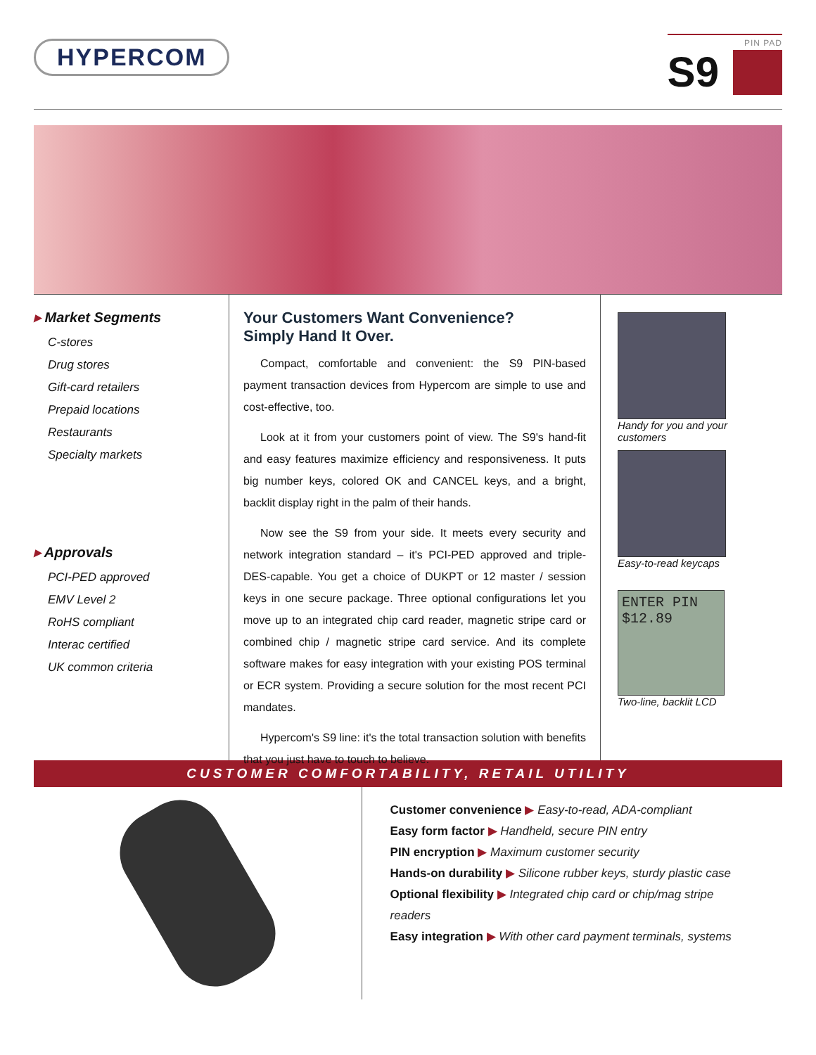HYPERCOM
PIN PAD
S9
▸ Market Segments
C-stores
Drug stores
Gift-card retailers
Prepaid locations
Restaurants
Specialty markets
▸ Approvals
PCI-PED approved
EMV Level 2
RoHS compliant
Interac certified
UK common criteria
Your Customers Want Convenience?
Simply Hand It Over.
Compact, comfortable and convenient: the S9 PIN-based payment transaction devices from Hypercom are simple to use and cost-effective, too.
Look at it from your customers point of view. The S9's hand-fit and easy features maximize efficiency and responsiveness. It puts big number keys, colored OK and CANCEL keys, and a bright, backlit display right in the palm of their hands.
Now see the S9 from your side. It meets every security and network integration standard – it's PCI-PED approved and triple-DES-capable. You get a choice of DUKPT or 12 master / session keys in one secure package. Three optional configurations let you move up to an integrated chip card reader, magnetic stripe card or combined chip / magnetic stripe card service. And its complete software makes for easy integration with your existing POS terminal or ECR system. Providing a secure solution for the most recent PCI mandates.
Hypercom's S9 line: it's the total transaction solution with benefits that you just have to touch to believe.
Handy for you and your
customers
Easy-to-read keycaps
ENTER PIN
$12.89
Two-line, backlit LCD
CUSTOMER COMFORTABILITY, RETAIL UTILITY
Customer convenience ▶ Easy-to-read, ADA-compliant
Easy form factor ▶ Handheld, secure PIN entry
PIN encryption ▶ Maximum customer security
Hands-on durability ▶ Silicone rubber keys, sturdy plastic case
Optional flexibility ▶ Integrated chip card or chip/mag stripe readers
Easy integration ▶ With other card payment terminals, systems